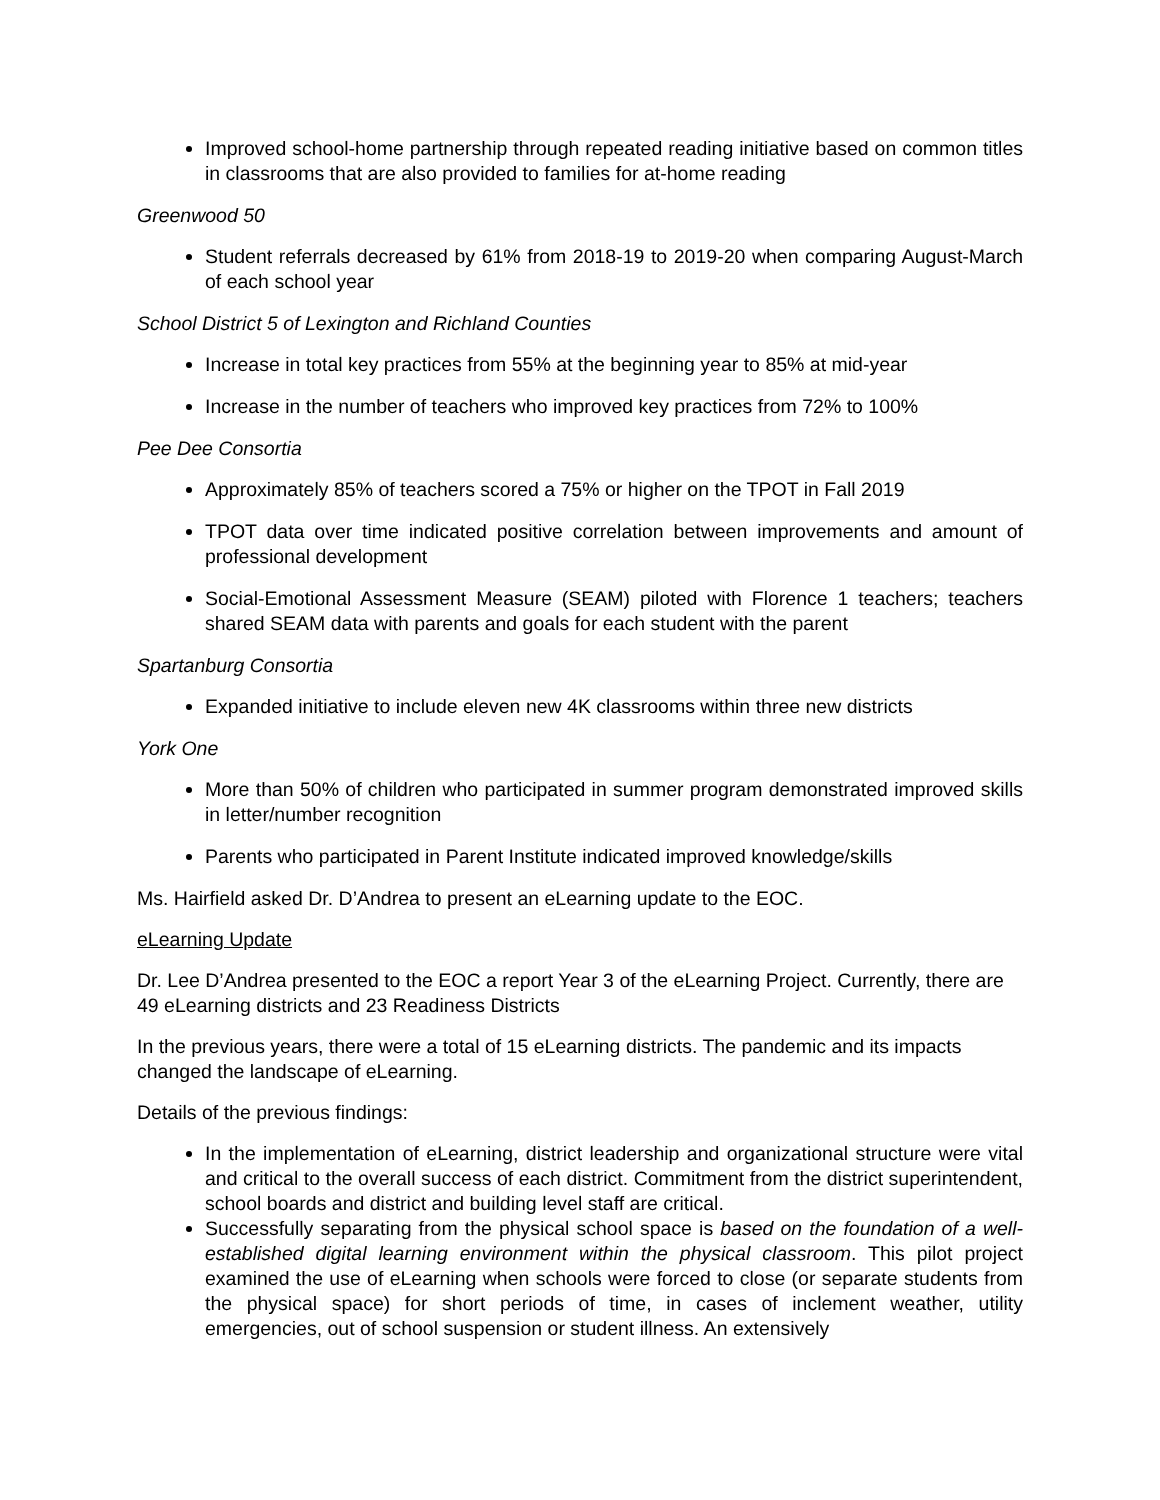Improved school-home partnership through repeated reading initiative based on common titles in classrooms that are also provided to families for at-home reading
Greenwood 50
Student referrals decreased by 61% from 2018-19 to 2019-20 when comparing August-March of each school year
School District 5 of Lexington and Richland Counties
Increase in total key practices from 55% at the beginning year to 85% at mid-year
Increase in the number of teachers who improved key practices from 72% to 100%
Pee Dee Consortia
Approximately 85% of teachers scored a 75% or higher on the TPOT in Fall 2019
TPOT data over time indicated positive correlation between improvements and amount of professional development
Social-Emotional Assessment Measure (SEAM) piloted with Florence 1 teachers; teachers shared SEAM data with parents and goals for each student with the parent
Spartanburg Consortia
Expanded initiative to include eleven new 4K classrooms within three new districts
York One
More than 50% of children who participated in summer program demonstrated improved skills in letter/number recognition
Parents who participated in Parent Institute indicated improved knowledge/skills
Ms. Hairfield asked Dr. D’Andrea to present an eLearning update to the EOC.
eLearning Update
Dr. Lee D’Andrea presented to the EOC a report Year 3 of the eLearning Project. Currently, there are 49 eLearning districts and 23 Readiness Districts
In the previous years, there were a total of 15 eLearning districts. The pandemic and its impacts changed the landscape of eLearning.
Details of the previous findings:
In the implementation of eLearning, district leadership and organizational structure were vital and critical to the overall success of each district. Commitment from the district superintendent, school boards and district and building level staff are critical.
Successfully separating from the physical school space is based on the foundation of a well-established digital learning environment within the physical classroom. This pilot project examined the use of eLearning when schools were forced to close (or separate students from the physical space) for short periods of time, in cases of inclement weather, utility emergencies, out of school suspension or student illness. An extensively